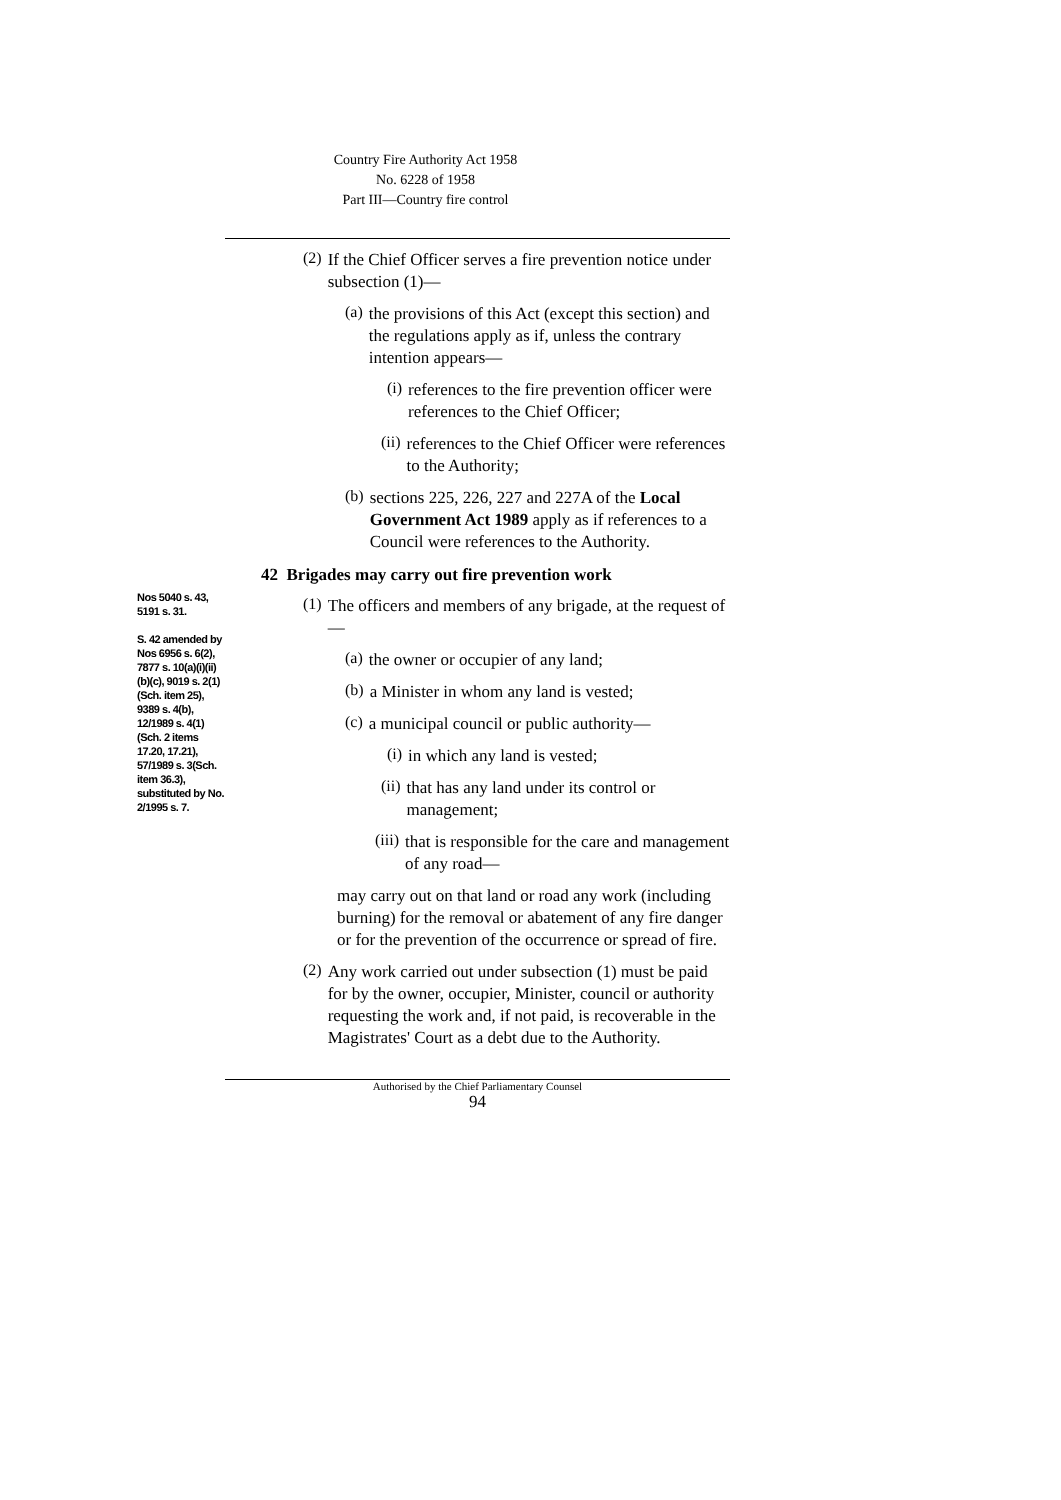Country Fire Authority Act 1958
No. 6228 of 1958
Part III—Country fire control
(2)
If the Chief Officer serves a fire prevention notice under subsection (1)—
(a)
the provisions of this Act (except this section) and the regulations apply as if, unless the contrary intention appears—
(i)
references to the fire prevention officer were references to the Chief Officer;
(ii)
references to the Chief Officer were references to the Authority;
(b)
sections 225, 226, 227 and 227A of the Local Government Act 1989 apply as if references to a Council were references to the Authority.
Nos 5040 s. 43, 5191 s. 31.
S. 42 amended by Nos 6956 s. 6(2), 7877 s. 10(a)(i)(ii) (b)(c), 9019 s. 2(1)(Sch. item 25), 9389 s. 4(b), 12/1989 s. 4(1)(Sch. 2 items 17.20, 17.21), 57/1989 s. 3(Sch. item 36.3), substituted by No. 2/1995 s. 7.
42 Brigades may carry out fire prevention work
(1)
The officers and members of any brigade, at the request of—
(a)
the owner or occupier of any land;
(b)
a Minister in whom any land is vested;
(c)
a municipal council or public authority—
(i)
in which any land is vested;
(ii)
that has any land under its control or management;
(iii)
that is responsible for the care and management of any road—
may carry out on that land or road any work (including burning) for the removal or abatement of any fire danger or for the prevention of the occurrence or spread of fire.
(2)
Any work carried out under subsection (1) must be paid for by the owner, occupier, Minister, council or authority requesting the work and, if not paid, is recoverable in the Magistrates' Court as a debt due to the Authority.
Authorised by the Chief Parliamentary Counsel
94